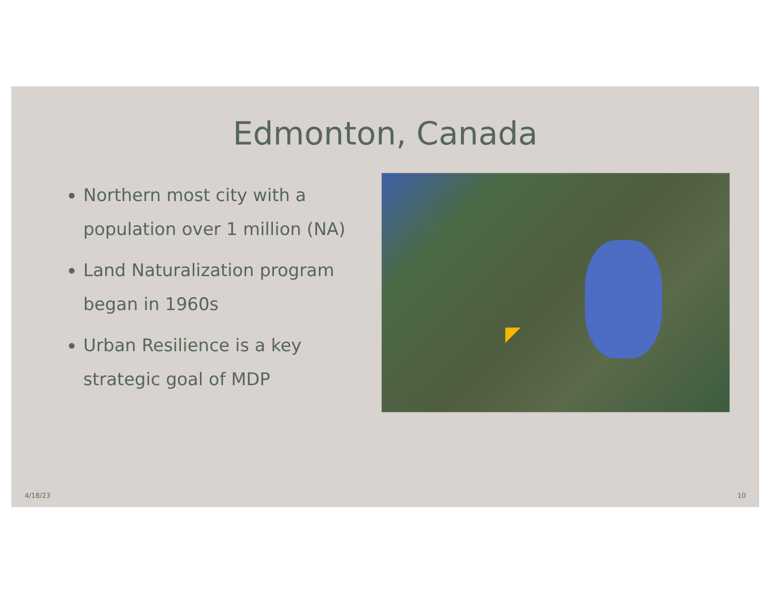Edmonton, Canada
Northern most city with a population over 1 million (NA)
Land Naturalization program began in 1960s
Urban Resilience is a key strategic goal of MDP
4/18/23 10